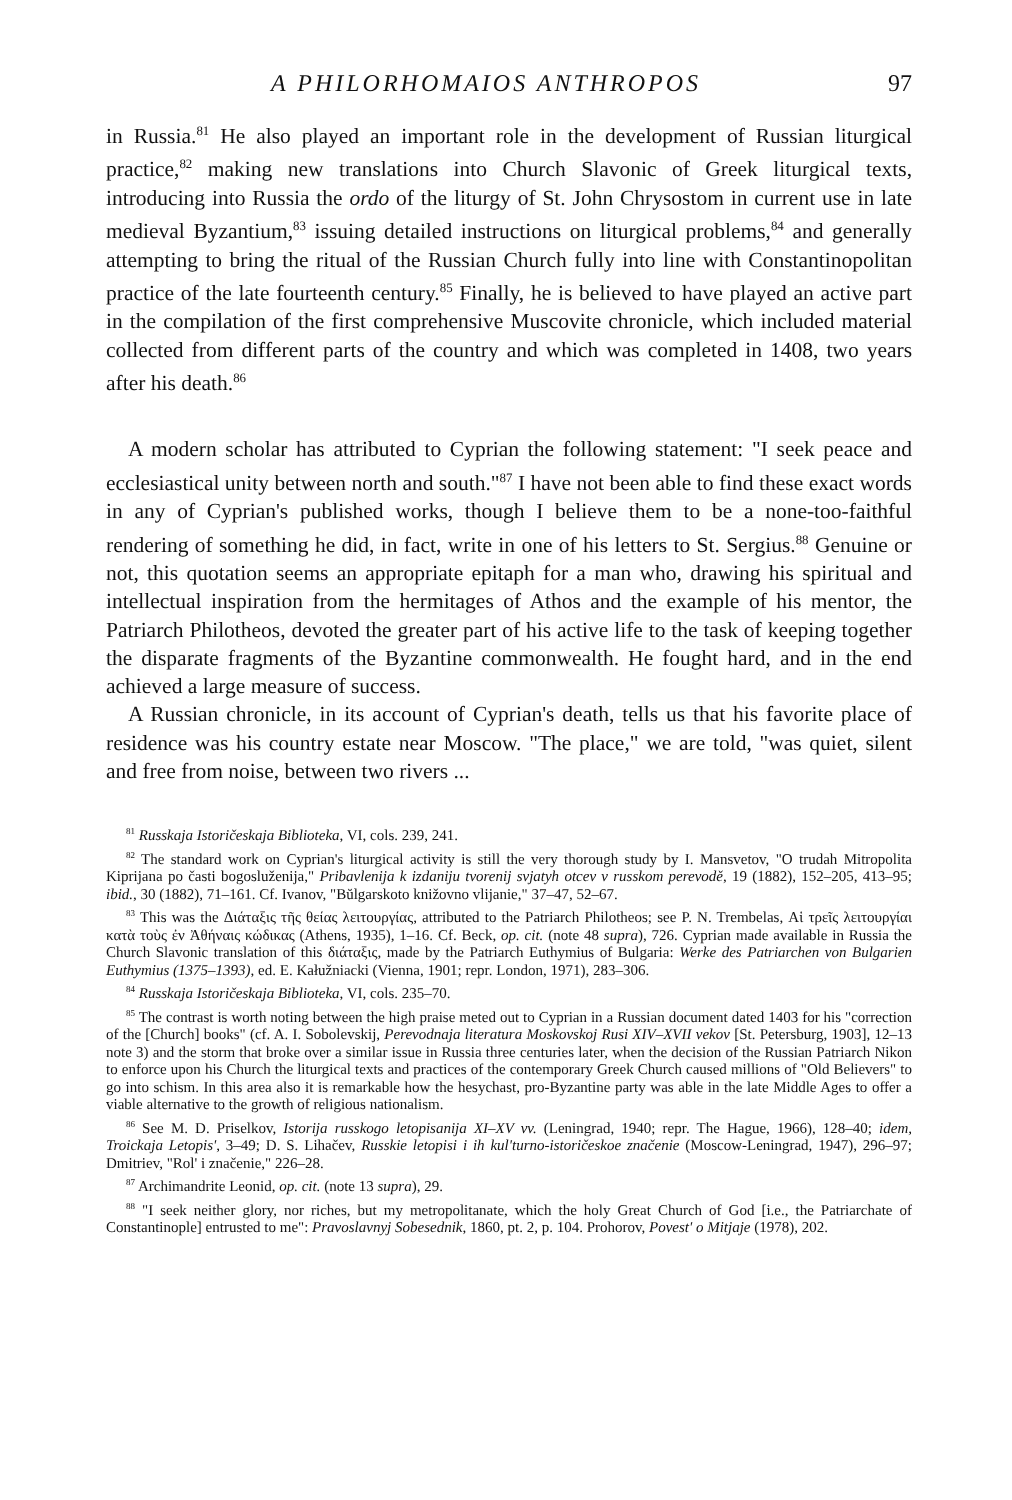A PHILORHOMAIOS ANTHROPOS 97
in Russia.<sup>81</sup> He also played an important role in the development of Russian liturgical practice,<sup>82</sup> making new translations into Church Slavonic of Greek liturgical texts, introducing into Russia the ordo of the liturgy of St. John Chrysostom in current use in late medieval Byzantium,<sup>83</sup> issuing detailed instructions on liturgical problems,<sup>84</sup> and generally attempting to bring the ritual of the Russian Church fully into line with Constantinopolitan practice of the late fourteenth century.<sup>85</sup> Finally, he is believed to have played an active part in the compilation of the first comprehensive Muscovite chronicle, which included material collected from different parts of the country and which was completed in 1408, two years after his death.<sup>86</sup>
A modern scholar has attributed to Cyprian the following statement: "I seek peace and ecclesiastical unity between north and south."<sup>87</sup> I have not been able to find these exact words in any of Cyprian's published works, though I believe them to be a none-too-faithful rendering of something he did, in fact, write in one of his letters to St. Sergius.<sup>88</sup> Genuine or not, this quotation seems an appropriate epitaph for a man who, drawing his spiritual and intellectual inspiration from the hermitages of Athos and the example of his mentor, the Patriarch Philotheos, devoted the greater part of his active life to the task of keeping together the disparate fragments of the Byzantine commonwealth. He fought hard, and in the end achieved a large measure of success.
A Russian chronicle, in its account of Cyprian's death, tells us that his favorite place of residence was his country estate near Moscow. "The place," we are told, "was quiet, silent and free from noise, between two rivers ...
<sup>81</sup> Russkaja Istoričeskaja Biblioteka, VI, cols. 239, 241.
<sup>82</sup> The standard work on Cyprian's liturgical activity is still the very thorough study by I. Mansvetov, "O trudah Mitropolita Kiprijana po časti bogosluženija," Pribavlenija k izdaniju tvorenij svjatyh otcev v russkom perevodě, 19 (1882), 152–205, 413–95; ibid., 30 (1882), 71–161. Cf. Ivanov, "Bŭlgarskoto knižovno vlijanie," 37–47, 52–67.
<sup>83</sup> This was the Διάταξις τῆς θείας λειτουργίας, attributed to the Patriarch Philotheos; see P. N. Trembelas, Αἱ τρεῖς λειτουργίαι κατὰ τοὺς ἐν Ἀθήναις κώδικας (Athens, 1935), 1–16. Cf. Beck, op. cit. (note 48 supra), 726. Cyprian made available in Russia the Church Slavonic translation of this διάταξις, made by the Patriarch Euthymius of Bulgaria: Werke des Patriarchen von Bulgarien Euthymius (1375–1393), ed. E. Kałužniacki (Vienna, 1901; repr. London, 1971), 283–306.
<sup>84</sup> Russkaja Istoričeskaja Biblioteka, VI, cols. 235–70.
<sup>85</sup> The contrast is worth noting between the high praise meted out to Cyprian in a Russian document dated 1403 for his "correction of the [Church] books" (cf. A. I. Sobolevskij, Perevodnaja literatura Moskovskoj Rusi XIV–XVII vekov [St. Petersburg, 1903], 12–13 note 3) and the storm that broke over a similar issue in Russia three centuries later, when the decision of the Russian Patriarch Nikon to enforce upon his Church the liturgical texts and practices of the contemporary Greek Church caused millions of "Old Believers" to go into schism. In this area also it is remarkable how the hesychast, pro-Byzantine party was able in the late Middle Ages to offer a viable alternative to the growth of religious nationalism.
<sup>86</sup> See M. D. Priselkov, Istorija russkogo letopisanija XI–XV vv. (Leningrad, 1940; repr. The Hague, 1966), 128–40; idem, Troickaja Letopis', 3–49; D. S. Lihačev, Russkie letopisi i ih kul'turno-istoričeskoe značenie (Moscow-Leningrad, 1947), 296–97; Dmitriev, "Rol' i značenie," 226–28.
<sup>87</sup> Archimandrite Leonid, op. cit. (note 13 supra), 29.
<sup>88</sup> "I seek neither glory, nor riches, but my metropolitanate, which the holy Great Church of God [i.e., the Patriarchate of Constantinople] entrusted to me": Pravoslavnyj Sobesednik, 1860, pt. 2, p. 104. Prohorov, Povest' o Mitjaje (1978), 202.